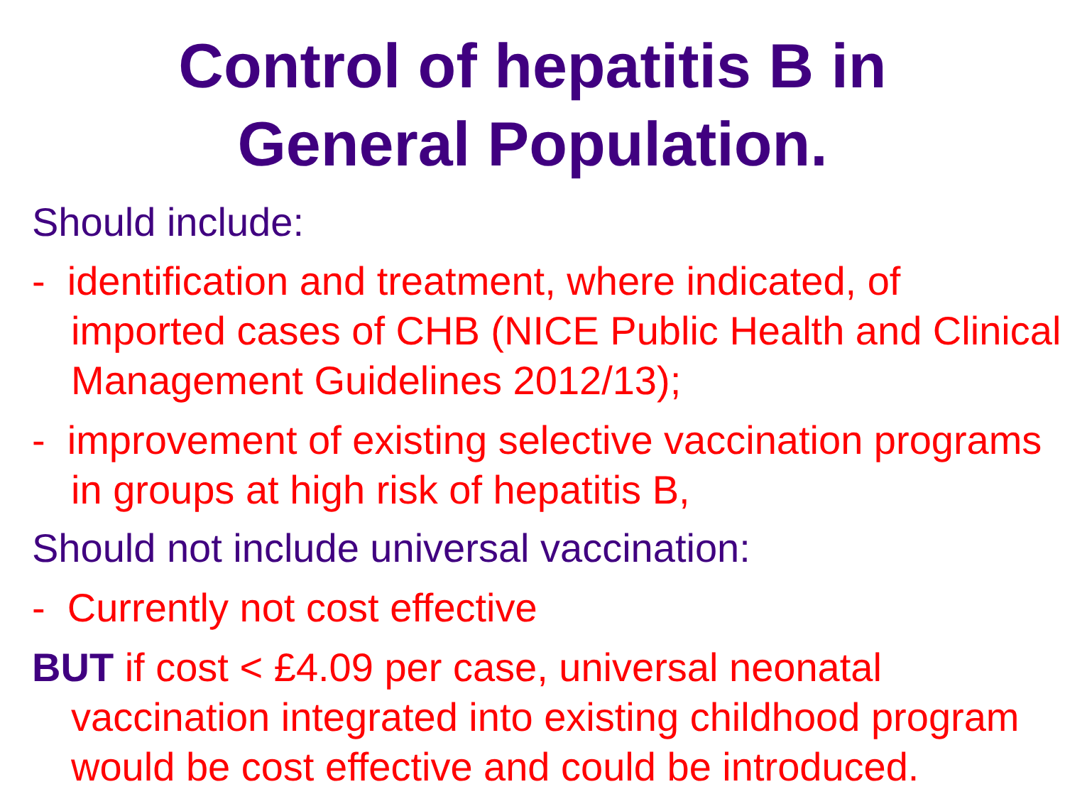Control of hepatitis B in
General Population.
Should include:
- identification and treatment, where indicated, of imported cases of CHB (NICE Public Health and Clinical Management Guidelines 2012/13);
- improvement of existing selective vaccination programs in groups at high risk of hepatitis B,
Should not include universal vaccination:
- Currently not cost effective
BUT if cost < £4.09 per case, universal neonatal vaccination integrated into existing childhood program would be cost effective and could be introduced.